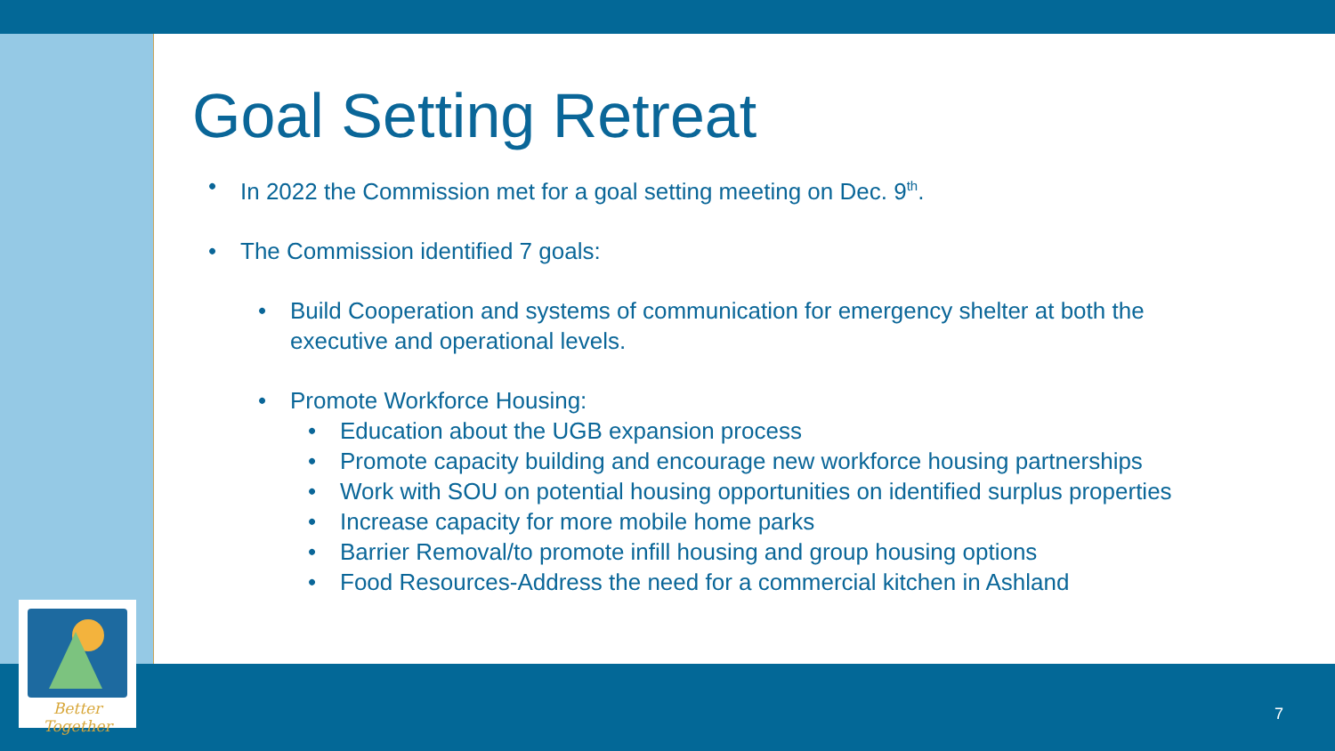Better Together
Goal Setting Retreat
• In 2022 the Commission met for a goal setting meeting on Dec. 9<sup>th</sup>.
• The Commission identified 7 goals:
• Build Cooperation and systems of communication for emergency shelter at both the executive and operational levels.
• Promote Workforce Housing:
• Education about the UGB expansion process
• Promote capacity building and encourage new workforce housing partnerships
• Work with SOU on potential housing opportunities on identified surplus properties
• Increase capacity for more mobile home parks
• Barrier Removal/to promote infill housing and group housing options
• Food Resources-Address the need for a commercial kitchen in Ashland
7